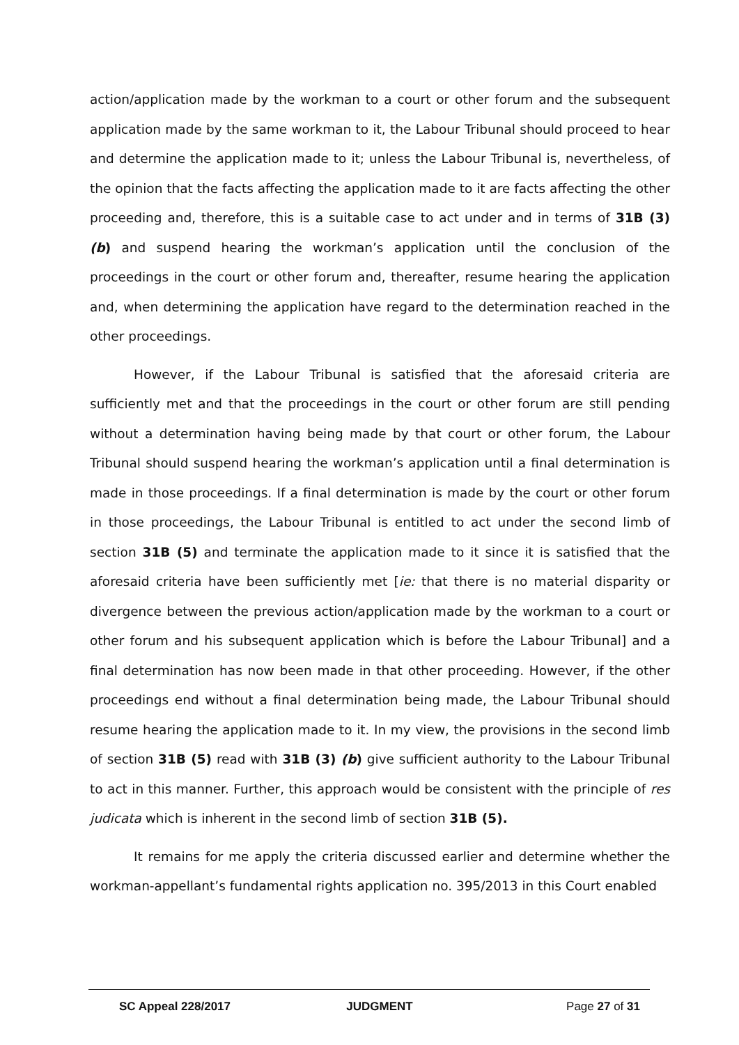action/application made by the workman to a court or other forum and the subsequent application made by the same workman to it, the Labour Tribunal should proceed to hear and determine the application made to it; unless the Labour Tribunal is, nevertheless, of the opinion that the facts affecting the application made to it are facts affecting the other proceeding and, therefore, this is a suitable case to act under and in terms of 31B (3) (b) and suspend hearing the workman’s application until the conclusion of the proceedings in the court or other forum and, thereafter, resume hearing the application and, when determining the application have regard to the determination reached in the other proceedings.
However, if the Labour Tribunal is satisfied that the aforesaid criteria are sufficiently met and that the proceedings in the court or other forum are still pending without a determination having being made by that court or other forum, the Labour Tribunal should suspend hearing the workman’s application until a final determination is made in those proceedings. If a final determination is made by the court or other forum in those proceedings, the Labour Tribunal is entitled to act under the second limb of section 31B (5) and terminate the application made to it since it is satisfied that the aforesaid criteria have been sufficiently met [ie: that there is no material disparity or divergence between the previous action/application made by the workman to a court or other forum and his subsequent application which is before the Labour Tribunal] and a final determination has now been made in that other proceeding. However, if the other proceedings end without a final determination being made, the Labour Tribunal should resume hearing the application made to it. In my view, the provisions in the second limb of section 31B (5) read with 31B (3) (b) give sufficient authority to the Labour Tribunal to act in this manner. Further, this approach would be consistent with the principle of res judicata which is inherent in the second limb of section 31B (5).
It remains for me apply the criteria discussed earlier and determine whether the workman-appellant’s fundamental rights application no. 395/2013 in this Court enabled
SC Appeal 228/2017 JUDGMENT Page 27 of 31